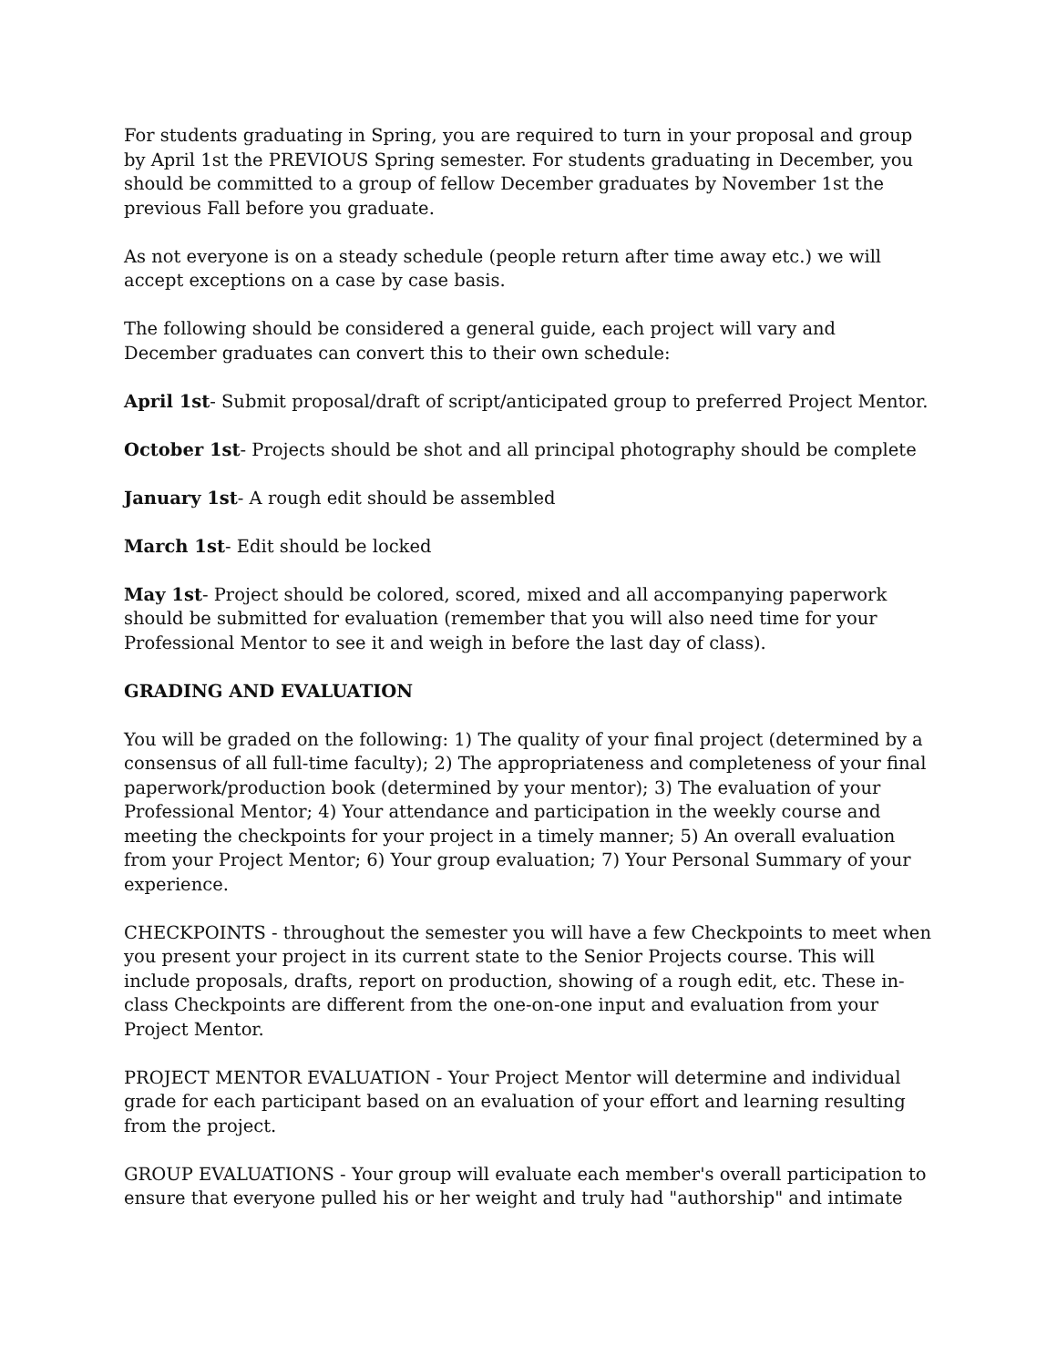For students graduating in Spring, you are required to turn in your proposal and group by April 1st the PREVIOUS Spring semester. For students graduating in December, you should be committed to a group of fellow December graduates by November 1st the previous Fall before you graduate.
As not everyone is on a steady schedule (people return after time away etc.) we will accept exceptions on a case by case basis.
The following should be considered a general guide, each project will vary and December graduates can convert this to their own schedule:
April 1st- Submit proposal/draft of script/anticipated group to preferred Project Mentor.
October 1st- Projects should be shot and all principal photography should be complete
January 1st- A rough edit should be assembled
March 1st- Edit should be locked
May 1st- Project should be colored, scored, mixed and all accompanying paperwork should be submitted for evaluation (remember that you will also need time for your Professional Mentor to see it and weigh in before the last day of class).
GRADING AND EVALUATION
You will be graded on the following: 1) The quality of your final project (determined by a consensus of all full-time faculty); 2) The appropriateness and completeness of your final paperwork/production book (determined by your mentor); 3) The evaluation of your Professional Mentor; 4) Your attendance and participation in the weekly course and meeting the checkpoints for your project in a timely manner; 5) An overall evaluation from your Project Mentor; 6) Your group evaluation; 7) Your Personal Summary of your experience.
CHECKPOINTS - throughout the semester you will have a few Checkpoints to meet when you present your project in its current state to the Senior Projects course. This will include proposals, drafts, report on production, showing of a rough edit, etc. These in-class Checkpoints are different from the one-on-one input and evaluation from your Project Mentor.
PROJECT MENTOR EVALUATION - Your Project Mentor will determine and individual grade for each participant based on an evaluation of your effort and learning resulting from the project.
GROUP EVALUATIONS - Your group will evaluate each member's overall participation to ensure that everyone pulled his or her weight and truly had "authorship" and intimate